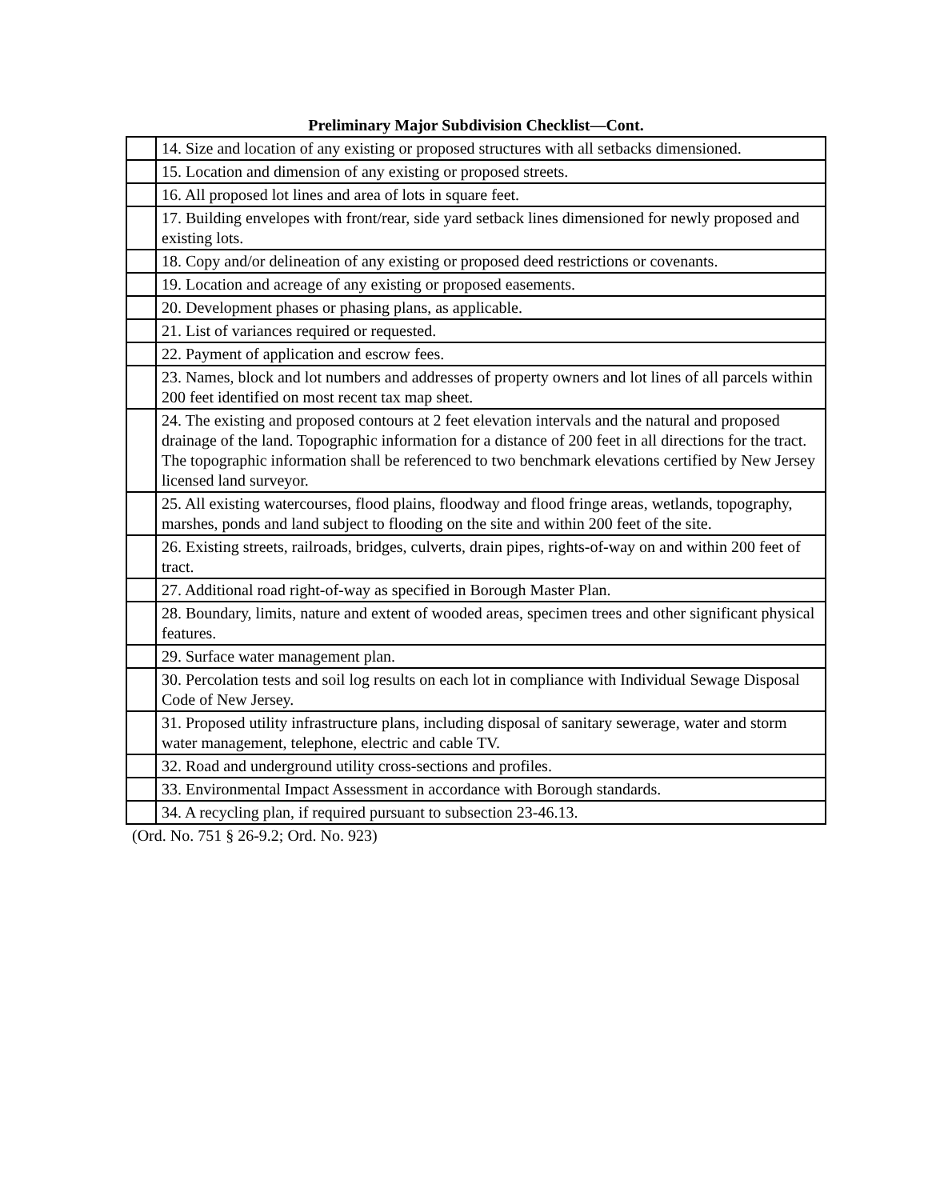Preliminary Major Subdivision Checklist—Cont.
| | 14. Size and location of any existing or proposed structures with all setbacks dimensioned. |
| | 15. Location and dimension of any existing or proposed streets. |
| | 16. All proposed lot lines and area of lots in square feet. |
| | 17. Building envelopes with front/rear, side yard setback lines dimensioned for newly proposed and existing lots. |
| | 18. Copy and/or delineation of any existing or proposed deed restrictions or covenants. |
| | 19. Location and acreage of any existing or proposed easements. |
| | 20. Development phases or phasing plans, as applicable. |
| | 21. List of variances required or requested. |
| | 22. Payment of application and escrow fees. |
| | 23. Names, block and lot numbers and addresses of property owners and lot lines of all parcels within 200 feet identified on most recent tax map sheet. |
| | 24. The existing and proposed contours at 2 feet elevation intervals and the natural and proposed drainage of the land. Topographic information for a distance of 200 feet in all directions for the tract. The topographic information shall be referenced to two benchmark elevations certified by New Jersey licensed land surveyor. |
| | 25. All existing watercourses, flood plains, floodway and flood fringe areas, wetlands, topography, marshes, ponds and land subject to flooding on the site and within 200 feet of the site. |
| | 26. Existing streets, railroads, bridges, culverts, drain pipes, rights-of-way on and within 200 feet of tract. |
| | 27. Additional road right-of-way as specified in Borough Master Plan. |
| | 28. Boundary, limits, nature and extent of wooded areas, specimen trees and other significant physical features. |
| | 29. Surface water management plan. |
| | 30. Percolation tests and soil log results on each lot in compliance with Individual Sewage Disposal Code of New Jersey. |
| | 31. Proposed utility infrastructure plans, including disposal of sanitary sewerage, water and storm water management, telephone, electric and cable TV. |
| | 32. Road and underground utility cross-sections and profiles. |
| | 33. Environmental Impact Assessment in accordance with Borough standards. |
| | 34. A recycling plan, if required pursuant to subsection 23-46.13. |
(Ord. No. 751 § 26-9.2; Ord. No. 923)